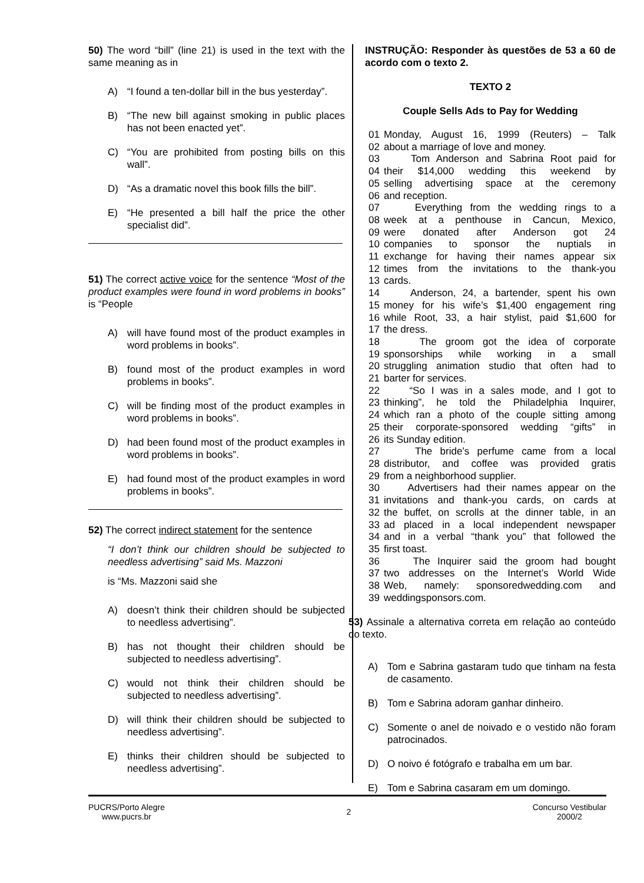50) The word “bill” (line 21) is used in the text with the same meaning as in
A) “I found a ten-dollar bill in the bus yesterday”.
B) “The new bill against smoking in public places has not been enacted yet”.
C) “You are prohibited from posting bills on this wall”.
D) “As a dramatic novel this book fills the bill”.
E) “He presented a bill half the price the other specialist did”.
51) The correct active voice for the sentence “Most of the product examples were found in word problems in books” is “People
A) will have found most of the product examples in word problems in books”.
B) found most of the product examples in word problems in books”.
C) will be finding most of the product examples in word problems in books”.
D) had been found most of the product examples in word problems in books”.
E) had found most of the product examples in word problems in books”.
52) The correct indirect statement for the sentence
“I don’t think our children should be subjected to needless advertising” said Ms. Mazzoni
is “Ms. Mazzoni said she
A) doesn’t think their children should be subjected to needless advertising”.
B) has not thought their children should be subjected to needless advertising”.
C) would not think their children should be subjected to needless advertising”.
D) will think their children should be subjected to needless advertising”.
E) thinks their children should be subjected to needless advertising”.
INSTRUÇÃO: Responder às questões de 53 a 60 de acordo com o texto 2.
TEXTO 2
Couple Sells Ads to Pay for Wedding
01 Monday, August 16, 1999 (Reuters) – Talk
02 about a marriage of love and money.
03 Tom Anderson and Sabrina Root paid for
04 their $14,000 wedding this weekend by
05 selling advertising space at the ceremony
06 and reception.
07 Everything from the wedding rings to a
08 week at a penthouse in Cancun, Mexico,
09 were donated after Anderson got 24
10 companies to sponsor the nuptials in
11 exchange for having their names appear six
12 times from the invitations to the thank-you
13 cards.
14 Anderson, 24, a bartender, spent his own
15 money for his wife’s $1,400 engagement ring
16 while Root, 33, a hair stylist, paid $1,600 for
17 the dress.
18 The groom got the idea of corporate
19 sponsorships while working in a small
20 struggling animation studio that often had to
21 barter for services.
22 “So I was in a sales mode, and I got to
23 thinking”, he told the Philadelphia Inquirer,
24 which ran a photo of the couple sitting among
25 their corporate-sponsored wedding “gifts” in
26 its Sunday edition.
27 The bride’s perfume came from a local
28 distributor, and coffee was provided gratis
29 from a neighborhood supplier.
30 Advertisers had their names appear on the
31 invitations and thank-you cards, on cards at
32 the buffet, on scrolls at the dinner table, in an
33 ad placed in a local independent newspaper
34 and in a verbal “thank you” that followed the
35 first toast.
36 The Inquirer said the groom had bought
37 two addresses on the Internet’s World Wide
38 Web, namely: sponsoredwedding.com and
39 weddingsponsors.com.
53) Assinale a alternativa correta em relação ao conteúdo do texto.
A) Tom e Sabrina gastaram tudo que tinham na festa de casamento.
B) Tom e Sabrina adoram ganhar dinheiro.
C) Somente o anel de noivado e o vestido não foram patrocinados.
D) O noivo é fotógrafo e trabalha em um bar.
E) Tom e Sabrina casaram em um domingo.
PUCRS/Porto Alegre
www.pucrs.br
2
Concurso Vestibular
2000/2